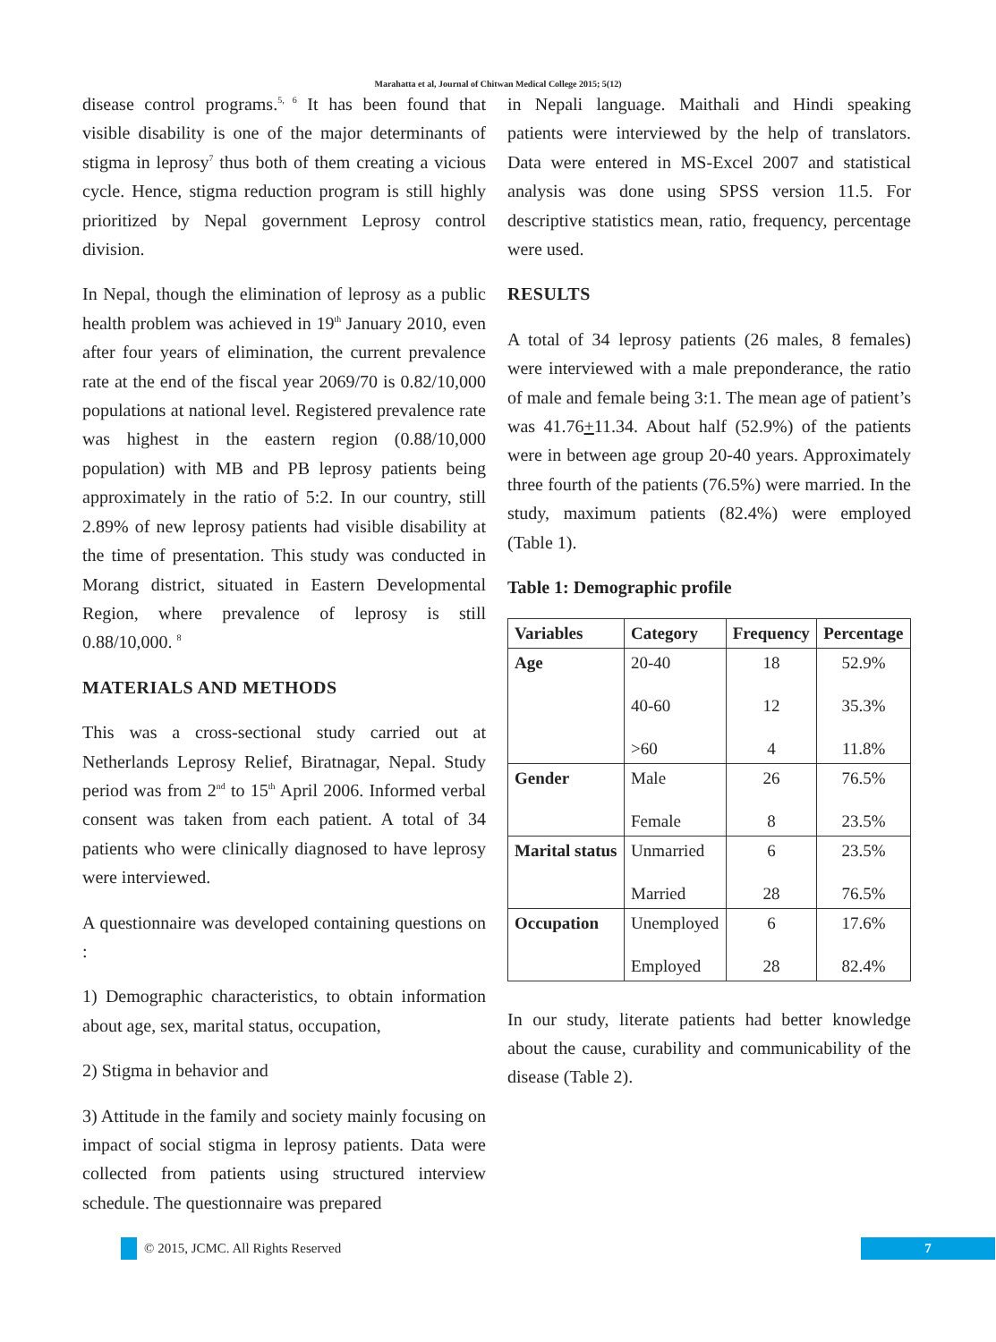Marahatta et al, Journal of Chitwan Medical College 2015; 5(12)
disease control programs.<sup>5, 6</sup> It has been found that visible disability is one of the major determinants of stigma in leprosy<sup>7</sup> thus both of them creating a vicious cycle. Hence, stigma reduction program is still highly prioritized by Nepal government Leprosy control division.
In Nepal, though the elimination of leprosy as a public health problem was achieved in 19<sup>th</sup> January 2010, even after four years of elimination, the current prevalence rate at the end of the fiscal year 2069/70 is 0.82/10,000 populations at national level. Registered prevalence rate was highest in the eastern region (0.88/10,000 population) with MB and PB leprosy patients being approximately in the ratio of 5:2. In our country, still 2.89% of new leprosy patients had visible disability at the time of presentation. This study was conducted in Morang district, situated in Eastern Developmental Region, where prevalence of leprosy is still 0.88/10,000. <sup>8</sup>
MATERIALS AND METHODS
This was a cross-sectional study carried out at Netherlands Leprosy Relief, Biratnagar, Nepal. Study period was from 2<sup>nd</sup> to 15<sup>th</sup> April 2006. Informed verbal consent was taken from each patient. A total of 34 patients who were clinically diagnosed to have leprosy were interviewed.
A questionnaire was developed containing questions on :
1) Demographic characteristics, to obtain information about age, sex, marital status, occupation,
2) Stigma in behavior and
3) Attitude in the family and society mainly focusing on impact of social stigma in leprosy patients. Data were collected from patients using structured interview schedule. The questionnaire was prepared
in Nepali language. Maithali and Hindi speaking patients were interviewed by the help of translators. Data were entered in MS-Excel 2007 and statistical analysis was done using SPSS version 11.5. For descriptive statistics mean, ratio, frequency, percentage were used.
RESULTS
A total of 34 leprosy patients (26 males, 8 females) were interviewed with a male preponderance, the ratio of male and female being 3:1. The mean age of patient’s was 41.76+11.34. About half (52.9%) of the patients were in between age group 20-40 years. Approximately three fourth of the patients (76.5%) were married. In the study, maximum patients (82.4%) were employed (Table 1).
Table 1: Demographic profile
| Variables | Category | Frequency | Percentage |
| --- | --- | --- | --- |
| Age | 20-40 40-60 >60 | 18 12 4 | 52.9% 35.3% 11.8% |
| Gender | Male Female | 26 8 | 76.5% 23.5% |
| Marital status | Unmarried Married | 6 28 | 23.5% 76.5% |
| Occupation | Unemployed Employed | 6 28 | 17.6% 82.4% |
In our study, literate patients had better knowledge about the cause, curability and communicability of the disease (Table 2).
© 2015, JCMC. All Rights Reserved
7